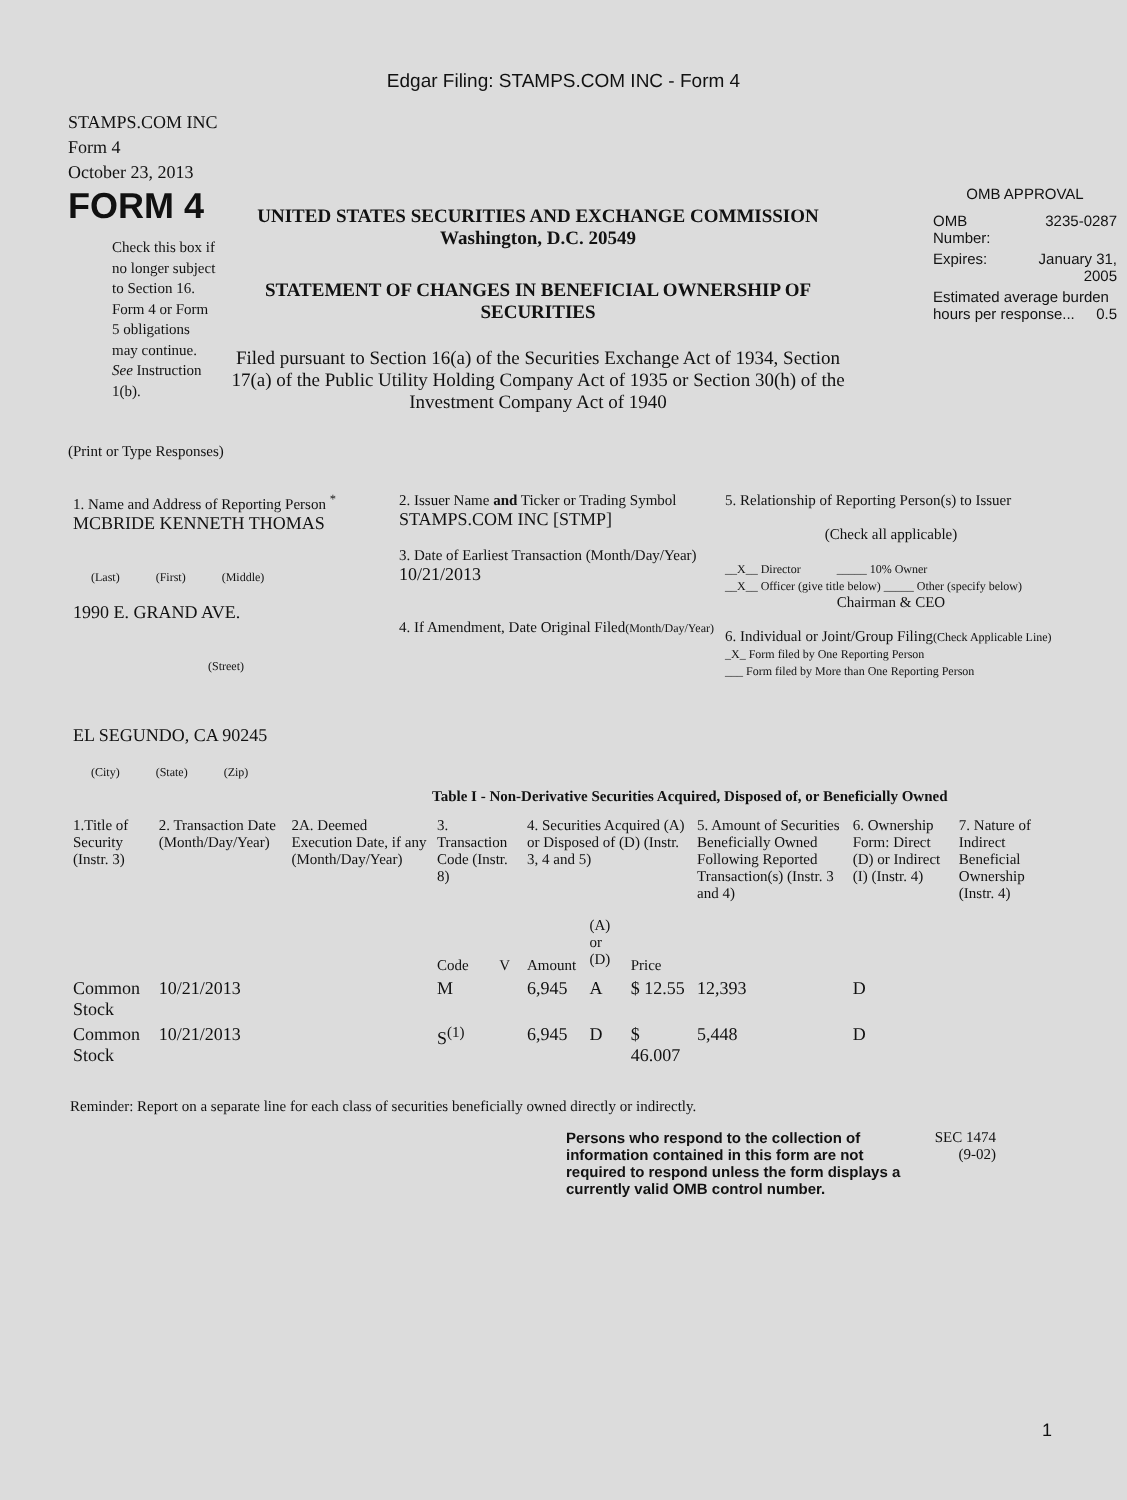Edgar Filing: STAMPS.COM INC - Form 4
STAMPS.COM INC
Form 4
October 23, 2013
FORM 4
Check this box if no longer subject to Section 16. Form 4 or Form 5 obligations may continue. See Instruction 1(b).
UNITED STATES SECURITIES AND EXCHANGE COMMISSION
Washington, D.C. 20549
STATEMENT OF CHANGES IN BENEFICIAL OWNERSHIP OF SECURITIES
Filed pursuant to Section 16(a) of the Securities Exchange Act of 1934, Section 17(a) of the Public Utility Holding Company Act of 1935 or Section 30(h) of the Investment Company Act of 1940
OMB APPROVAL
| OMB Number: | 3235-0287 |
| Expires: | January 31, 2005 |
| Estimated average burden hours per response... 0.5 | |
(Print or Type Responses)
| 1. Name and Address of Reporting Person <sup>*</sup> MCBRIDE KENNETH THOMAS (Last) (First) (Middle) 1990 E. GRAND AVE. (Street) EL SEGUNDO, CA 90245 (City) (State) (Zip) | 2. Issuer Name and Ticker or Trading Symbol STAMPS.COM INC [STMP] 3. Date of Earliest Transaction (Month/Day/Year) 10/21/2013 4. If Amendment, Date Original Filed (Month/Day/Year) | 5. Relationship of Reporting Person(s) to Issuer (Check all applicable) __X__ Director _____ 10% Owner __X__ Officer (give title below) _____ Other (specify below) Chairman & CEO 6. Individual or Joint/Group Filing (Check Applicable Line) _X_ Form filed by One Reporting Person ___ Form filed by More than One Reporting Person |
Table I - Non-Derivative Securities Acquired, Disposed of, or Beneficially Owned
| 1.Title of Security (Instr. 3) | 2. Transaction Date (Month/Day/Year) | 2A. Deemed Execution Date, if any (Month/Day/Year) | 3. Transaction Code (Instr. 8) | | 4. Securities Acquired (A) or Disposed of (D) (Instr. 3, 4 and 5) | | | 5. Amount of Securities Beneficially Owned Following Reported Transaction(s) (Instr. 3 and 4) | 6. Ownership Form: Direct (D) or Indirect (I) (Instr. 4) | 7. Nature of Indirect Beneficial Ownership (Instr. 4) |
| --- | --- | --- | --- | --- | --- | --- | --- | --- | --- | --- |
| | | | Code | V | Amount | (A) or (D) | Price | | | |
| Common Stock | 10/21/2013 | | M | | 6,945 | A | $ 12.55 | 12,393 | D | |
| Common Stock | 10/21/2013 | | S<sup>(1)</sup> | | 6,945 | D | $ 46.007 | 5,448 | D | |
Reminder: Report on a separate line for each class of securities beneficially owned directly or indirectly.
Persons who respond to the collection of information contained in this form are not required to respond unless the form displays a currently valid OMB control number.
SEC 1474 (9-02)
1